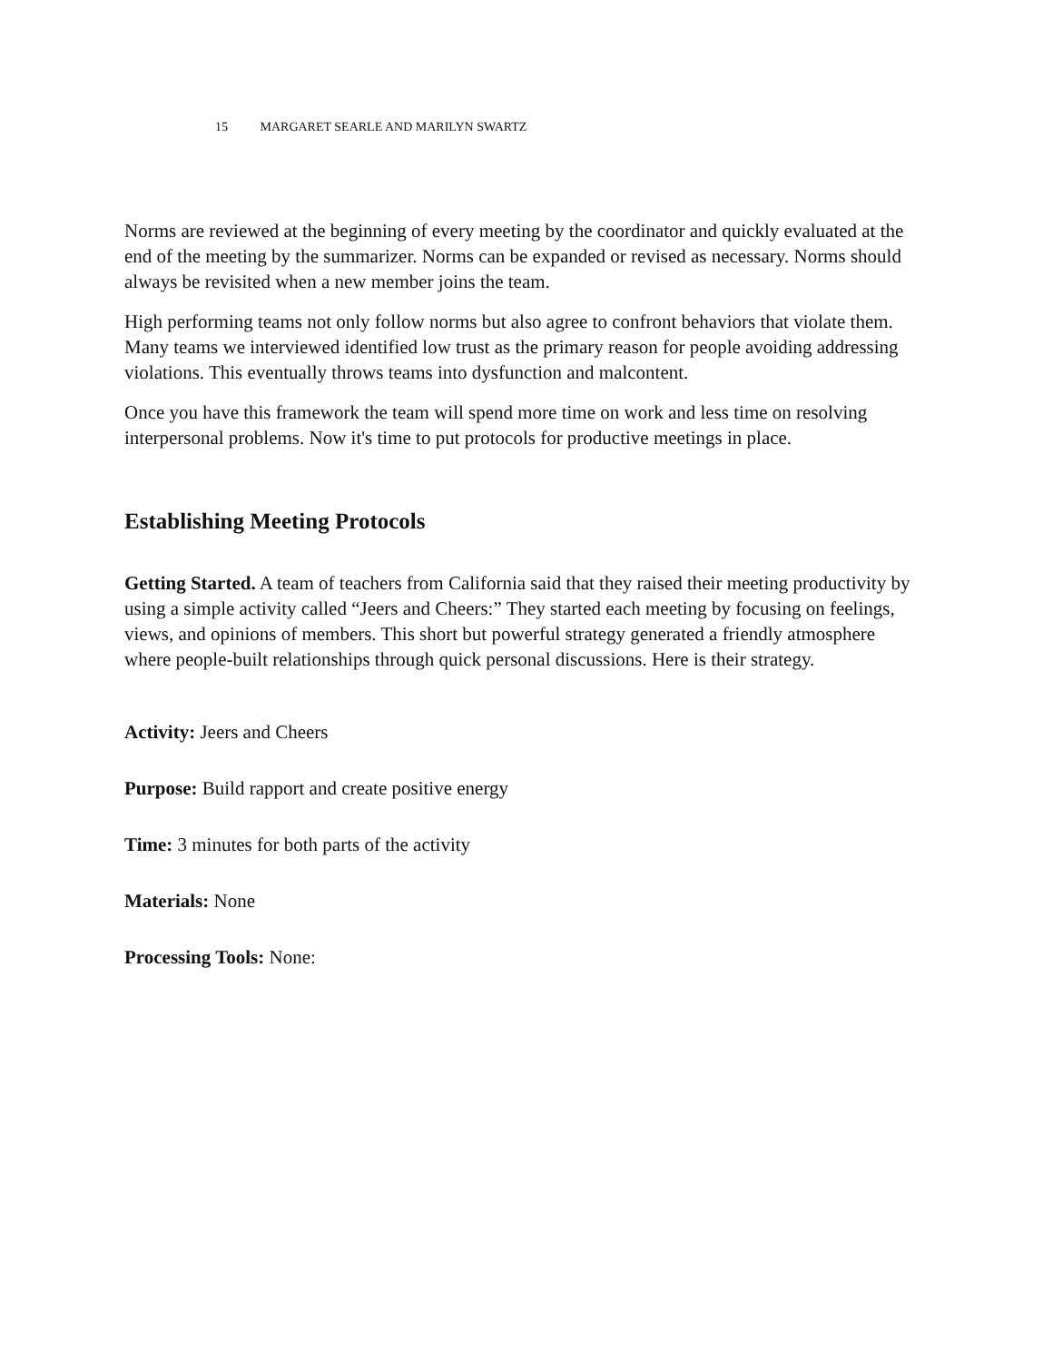15 MARGARET SEARLE AND MARILYN SWARTZ
Norms are reviewed at the beginning of every meeting by the coordinator and quickly evaluated at the end of the meeting by the summarizer. Norms can be expanded or revised as necessary. Norms should always be revisited when a new member joins the team.
High performing teams not only follow norms but also agree to confront behaviors that violate them. Many teams we interviewed identified low trust as the primary reason for people avoiding addressing violations. This eventually throws teams into dysfunction and malcontent.
Once you have this framework the team will spend more time on work and less time on resolving interpersonal problems. Now it's time to put protocols for productive meetings in place.
Establishing Meeting Protocols
Getting Started. A team of teachers from California said that they raised their meeting productivity by using a simple activity called “Jeers and Cheers:” They started each meeting by focusing on feelings, views, and opinions of members. This short but powerful strategy generated a friendly atmosphere where people-built relationships through quick personal discussions. Here is their strategy.
Activity: Jeers and Cheers
Purpose: Build rapport and create positive energy
Time: 3 minutes for both parts of the activity
Materials: None
Processing Tools: None: